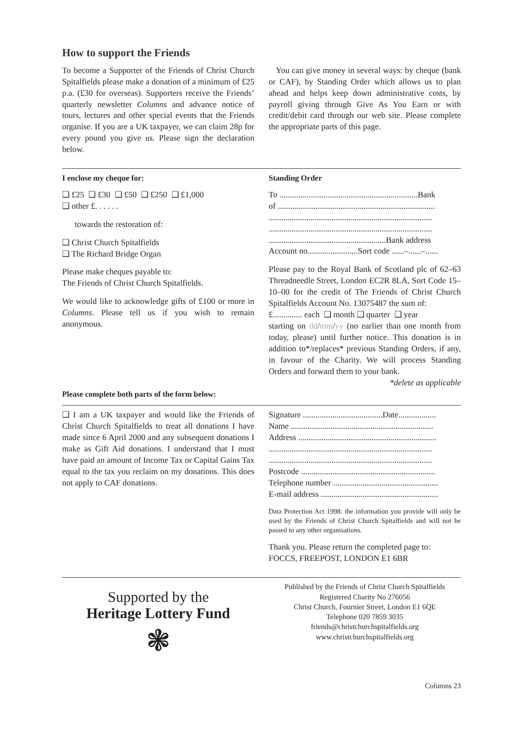How to support the Friends
To become a Supporter of the Friends of Christ Church Spitalfields please make a donation of a minimum of £25 p.a. (£30 for overseas). Supporters receive the Friends’ quarterly newsletter Columns and advance notice of tours, lectures and other special events that the Friends organise. If you are a UK taxpayer, we can claim 28p for every pound you give us. Please sign the declaration below.
You can give money in several ways: by cheque (bank or CAF), by Standing Order which allows us to plan ahead and helps keep down administrative costs, by payroll giving through Give As You Earn or with credit/debit card through our web site. Please complete the appropriate parts of this page.
I enclose my cheque for:
❑ £25 ❑ £30 ❑ £50 ❑ £250 ❑ £1,000
❑ other £. . . . . .
towards the restoration of:
❑ Christ Church Spitalfields
❑ The Richard Bridge Organ
Please make cheques payable to:
The Friends of Christ Church Spitalfields.
We would like to acknowledge gifts of £100 or more in Columns. Please tell us if you wish to remain anonymous.
Standing Order
To ..................................................................Bank
of ...........................................................................
..............................................................................
..............................................................................
........................................................Bank address
Account no........................Sort code ......–......–......
Please pay to the Royal Bank of Scotland plc of 62–63 Threadneedle Street, London EC2R 8LA, Sort Code 15–10–00 for the credit of The Friends of Christ Church Spitalfields Account No. 13075487 the sum of:
£.............. each ❑ month ❑ quarter ❑ year
starting on dd/mm/yy (no earlier than one month from today, please) until further notice. This donation is in addition to*/replaces* previous Standing Orders, if any, in favour of the Charity. We will process Standing Orders and forward them to your bank. *delete as applicable
Please complete both parts of the form below:
❑ I am a UK taxpayer and would like the Friends of Christ Church Spitalfields to treat all donations I have made since 6 April 2000 and any subsequent donations I make as Gift Aid donations. I understand that I must have paid an amount of Income Tax or Capital Gains Tax equal to the tax you reclaim on my donations. This does not apply to CAF donations.
Signature ......................................Date..................
Name ....................................................................
Address ..................................................................
..............................................................................
..............................................................................
Postcode ................................................................
Telephone number ..................................................
E-mail address ........................................................
Data Protection Act 1998: the information you provide will only be used by the Friends of Christ Church Spitalfields and will not be passed to any other organisations.
Thank you. Please return the completed page to:
FOCCS, FREEPOST, LONDON E1 6BR
Supported by the
Heritage Lottery Fund
❃
Published by the Friends of Christ Church Spitalfields
Registered Charity No 276056
Christ Church, Fournier Street, London E1 6QE
Telephone 020 7859 3035
friends@christchurchspitalfields.org
www.christchurchspitalfields.org
Columns 23